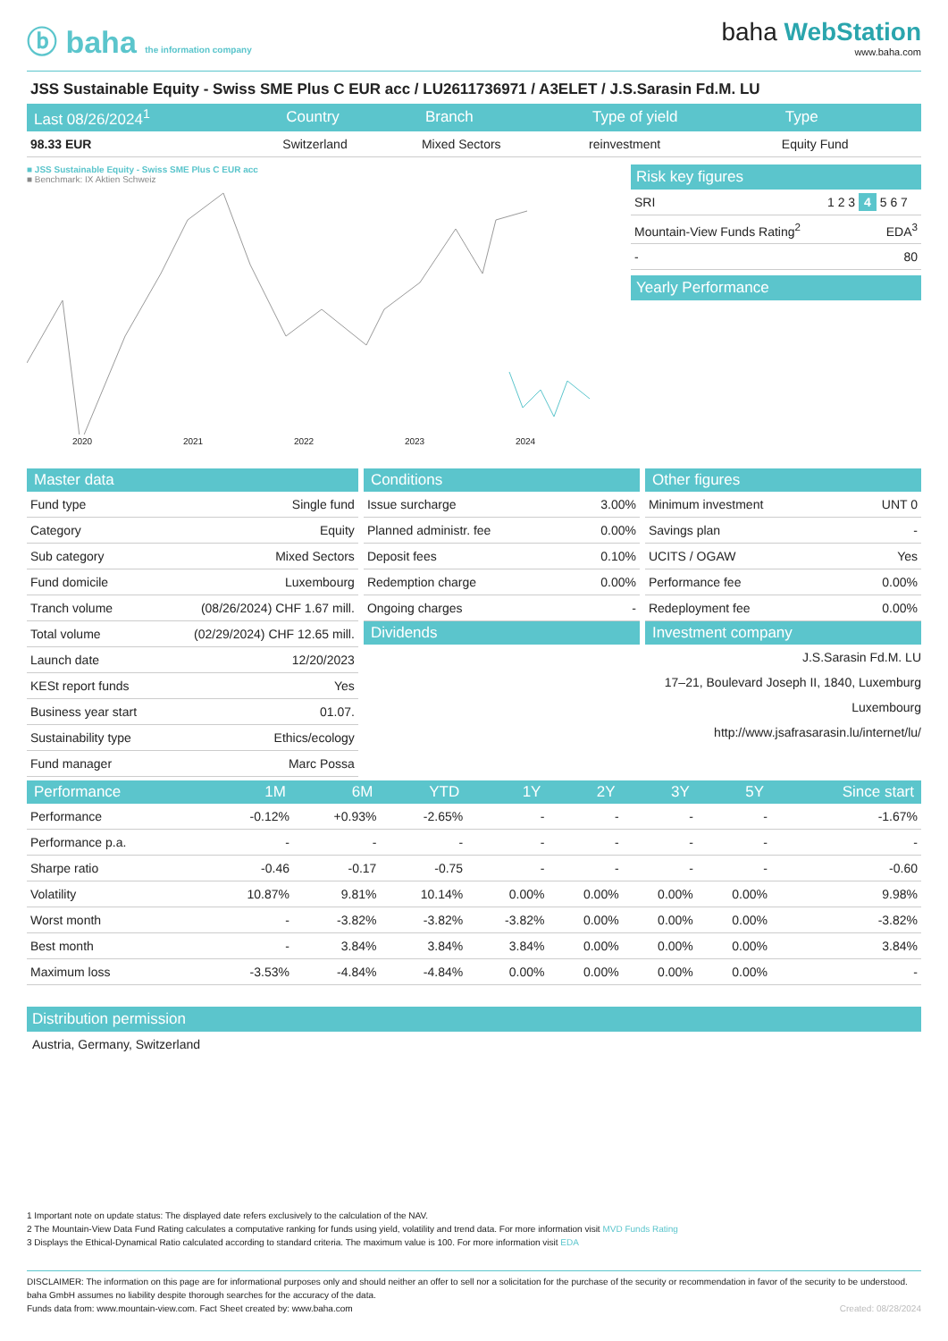ⓑ baha the information company
baha WebStation
www.baha.com
JSS Sustainable Equity - Swiss SME Plus C EUR acc / LU2611736971 / A3ELET / J.S.Sarasin Fd.M. LU
| Last 08/26/2024<sup>1</sup> | Country | Branch | Type of yield | Type |
| --- | --- | --- | --- | --- |
| 98.33 EUR | Switzerland | Mixed Sectors | reinvestment | Equity Fund |
■ JSS Sustainable Equity - Swiss SME Plus C EUR acc
■ Benchmark: IX Aktien Schweiz
2020 2021 2022 2023 2024
Risk key figures
| SRI | 1 2 3 4 5 6 7 |
| Mountain-View Funds Rating<sup>2</sup> | EDA<sup>3</sup> |
| - | 80 |
Yearly Performance
| Master data | |
| --- | --- |
| Fund type | Single fund |
| Category | Equity |
| Sub category | Mixed Sectors |
| Fund domicile | Luxembourg |
| Tranch volume | (08/26/2024) CHF 1.67 mill. |
| Total volume | (02/29/2024) CHF 12.65 mill. |
| Launch date | 12/20/2023 |
| KESt report funds | Yes |
| Business year start | 01.07. |
| Sustainability type | Ethics/ecology |
| Fund manager | Marc Possa |
| Conditions | |
| --- | --- |
| Issue surcharge | 3.00% |
| Planned administr. fee | 0.00% |
| Deposit fees | 0.10% |
| Redemption charge | 0.00% |
| Ongoing charges | - |
| Dividends | |
| Other figures | |
| --- | --- |
| Minimum investment | UNT 0 |
| Savings plan | - |
| UCITS / OGAW | Yes |
| Performance fee | 0.00% |
| Redeployment fee | 0.00% |
| Investment company | |
J.S.Sarasin Fd.M. LU
17–21, Boulevard Joseph II, 1840, Luxemburg
Luxembourg
http://www.jsafrasarasin.lu/internet/lu/
| Performance | 1M | 6M | YTD | 1Y | 2Y | 3Y | 5Y | Since start |
| --- | --- | --- | --- | --- | --- | --- | --- | --- |
| Performance | -0.12% | +0.93% | -2.65% | - | - | - | - | -1.67% |
| Performance p.a. | - | - | - | - | - | - | - | - |
| Sharpe ratio | -0.46 | -0.17 | -0.75 | - | - | - | - | -0.60 |
| Volatility | 10.87% | 9.81% | 10.14% | 0.00% | 0.00% | 0.00% | 0.00% | 9.98% |
| Worst month | - | -3.82% | -3.82% | -3.82% | 0.00% | 0.00% | 0.00% | -3.82% |
| Best month | - | 3.84% | 3.84% | 3.84% | 0.00% | 0.00% | 0.00% | 3.84% |
| Maximum loss | -3.53% | -4.84% | -4.84% | 0.00% | 0.00% | 0.00% | 0.00% | - |
Distribution permission
Austria, Germany, Switzerland
1 Important note on update status: The displayed date refers exclusively to the calculation of the NAV.
2 The Mountain-View Data Fund Rating calculates a computative ranking for funds using yield, volatility and trend data. For more information visit MVD Funds Rating
3 Displays the Ethical-Dynamical Ratio calculated according to standard criteria. The maximum value is 100. For more information visit EDA
DISCLAIMER: The information on this page are for informational purposes only and should neither an offer to sell nor a solicitation for the purchase of the security or recommendation in favor of the security to be understood. baha GmbH assumes no liability despite thorough searches for the accuracy of the data.
Funds data from: www.mountain-view.com. Fact Sheet created by: www.baha.com Created: 08/28/2024